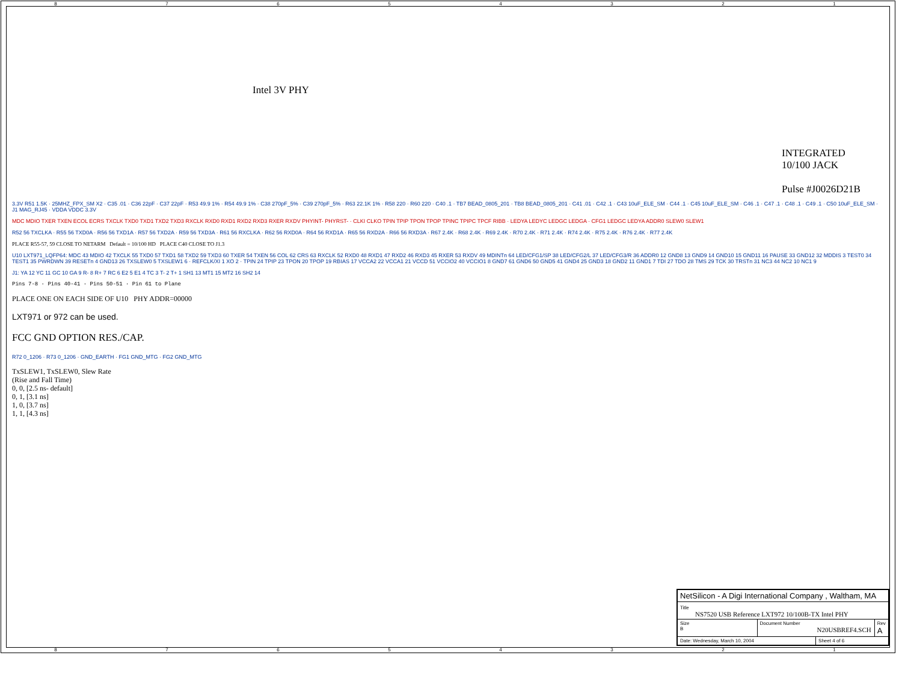87654321
Intel 3V PHY
INTEGRATED
10/100 JACK
Pulse #J0026D21B
3.3V R51 1.5K · 25MHZ_FPX_SM X2 · C35 .01 · C36 22pF · C37 22pF · R53 49.9 1% · R54 49.9 1% · C38 270pF_5% · C39 270pF_5% · R63 22.1K 1% · R58 220 · R60 220 · C40 .1 · TB7 BEAD_0805_201 · TB8 BEAD_0805_201 · C41 .01 · C42 .1 · C43 10uF_ELE_SM · C44 .1 · C45 10uF_ELE_SM · C46 .1 · C47 .1 · C48 .1 · C49 .1 · C50 10uF_ELE_SM · J1 MAG_RJ45 · VDDA VDDC 3.3V
MDC MDIO TXER TXEN ECOL ECRS TXCLK TXD0 TXD1 TXD2 TXD3 RXCLK RXD0 RXD1 RXD2 RXD3 RXER RXDV PHYINT- PHYRST- · CLKI CLKO TPIN TPIP TPON TPOP TPINC TPIPC TPCF RIBB · LEDYA LEDYC LEDGC LEDGA · CFG1 LEDGC LEDYA ADDR0 SLEW0 SLEW1
R52 56 TXCLKA · R55 56 TXD0A · R56 56 TXD1A · R57 56 TXD2A · R59 56 TXD3A · R61 56 RXCLKA · R62 56 RXD0A · R64 56 RXD1A · R65 56 RXD2A · R66 56 RXD3A · R67 2.4K · R68 2.4K · R69 2.4K · R70 2.4K · R71 2.4K · R74 2.4K · R75 2.4K · R76 2.4K · R77 2.4K
PLACE R55-57, 59 CLOSE TO NETARM Default = 10/100 HD PLACE C40 CLOSE TO J1.3
U10 LXT971_LQFP64: MDC 43 MDIO 42 TXCLK 55 TXD0 57 TXD1 58 TXD2 59 TXD3 60 TXER 54 TXEN 56 COL 62 CRS 63 RXCLK 52 RXD0 48 RXD1 47 RXD2 46 RXD3 45 RXER 53 RXDV 49 MDINTn 64 LED/CFG1/SP 38 LED/CFG2/L 37 LED/CFG3/R 36 ADDR0 12 GND8 13 GND9 14 GND10 15 GND11 16 PAUSE 33 GND12 32 MDDIS 3 TEST0 34 TEST1 35 PWRDWN 39 RESETn 4 GND13 26 TXSLEW0 5 TXSLEW1 6 · REFCLK/XI 1 XO 2 · TPIN 24 TPIP 23 TPON 20 TPOP 19 RBIAS 17 VCCA2 22 VCCA1 21 VCCD 51 VCCIO2 40 VCCIO1 8 GND7 61 GND6 50 GND5 41 GND4 25 GND3 18 GND2 11 GND1 7 TDI 27 TDO 28 TMS 29 TCK 30 TRSTn 31 NC3 44 NC2 10 NC1 9
J1: YA 12 YC 11 GC 10 GA 9 R- 8 R+ 7 RC 6 E2 5 E1 4 TC 3 T- 2 T+ 1 SH1 13 MT1 15 MT2 16 SH2 14
Pins 7-8 · Pins 40-41 · Pins 50-51 · Pin 61 to Plane
PLACE ONE ON EACH SIDE OF U10 PHY ADDR=00000
LXT971 or 972 can be used.
FCC GND OPTION RES./CAP.
R72 0_1206 · R73 0_1206 · GND_EARTH · FG1 GND_MTG · FG2 GND_MTG
TxSLEW1, TxSLEW0, Slew Rate
(Rise and Fall Time)
0, 0, [2.5 ns- default]
0, 1, [3.1 ns]
1, 0, [3.7 ns]
1, 1, [4.3 ns]
| NetSilicon - A Digi International Company , Waltham, MA | | | |
| Title NS7520 USB Reference LXT972 10/100B-TX Intel PHY | | | |
| Size B | Document Number N20USBREF4.SCH | | Rev A |
| Date: Wednesday, March 10, 2004 | | Sheet 4 of 6 | |
87654321